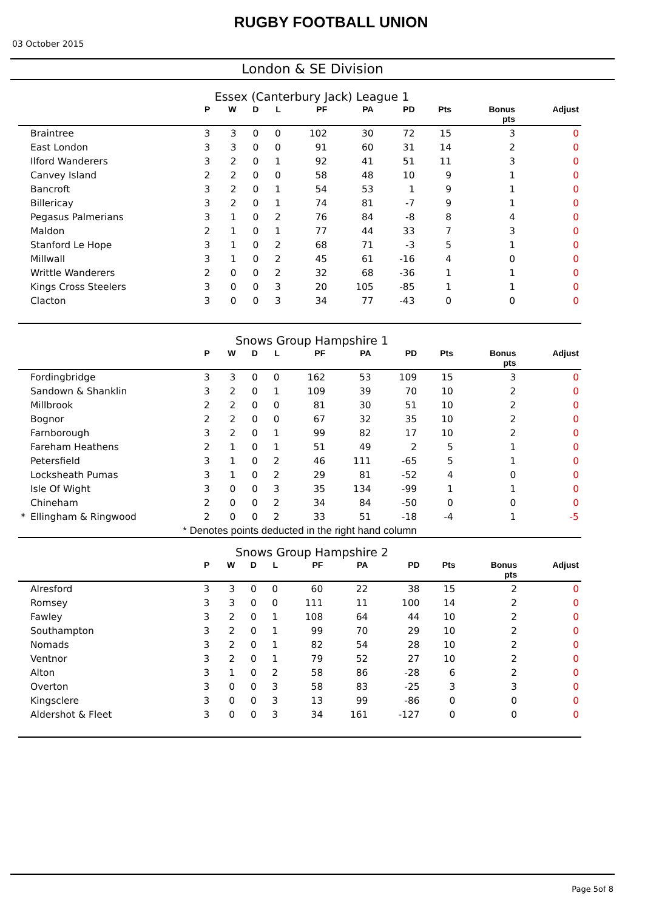RUGBY FOOTBALL UNION
03 October 2015
London & SE Division
Essex (Canterbury Jack) League 1
| | | P | W | D | L | PF | PA | PD | Pts | Bonus pts | Adjust |
| --- | --- | --- | --- | --- | --- | --- | --- | --- | --- | --- | --- |
| | Braintree | 3 | 3 | 0 | 0 | 102 | 30 | 72 | 15 | 3 | 0 |
| | East London | 3 | 3 | 0 | 0 | 91 | 60 | 31 | 14 | 2 | 0 |
| | Ilford Wanderers | 3 | 2 | 0 | 1 | 92 | 41 | 51 | 11 | 3 | 0 |
| | Canvey Island | 2 | 2 | 0 | 0 | 58 | 48 | 10 | 9 | 1 | 0 |
| | Bancroft | 3 | 2 | 0 | 1 | 54 | 53 | 1 | 9 | 1 | 0 |
| | Billericay | 3 | 2 | 0 | 1 | 74 | 81 | -7 | 9 | 1 | 0 |
| | Pegasus Palmerians | 3 | 1 | 0 | 2 | 76 | 84 | -8 | 8 | 4 | 0 |
| | Maldon | 2 | 1 | 0 | 1 | 77 | 44 | 33 | 7 | 3 | 0 |
| | Stanford Le Hope | 3 | 1 | 0 | 2 | 68 | 71 | -3 | 5 | 1 | 0 |
| | Millwall | 3 | 1 | 0 | 2 | 45 | 61 | -16 | 4 | 0 | 0 |
| | Writtle Wanderers | 2 | 0 | 0 | 2 | 32 | 68 | -36 | 1 | 1 | 0 |
| | Kings Cross Steelers | 3 | 0 | 0 | 3 | 20 | 105 | -85 | 1 | 1 | 0 |
| | Clacton | 3 | 0 | 0 | 3 | 34 | 77 | -43 | 0 | 0 | 0 |
Snows Group Hampshire 1
| | | P | W | D | L | PF | PA | PD | Pts | Bonus pts | Adjust |
| --- | --- | --- | --- | --- | --- | --- | --- | --- | --- | --- | --- |
| | Fordingbridge | 3 | 3 | 0 | 0 | 162 | 53 | 109 | 15 | 3 | 0 |
| | Sandown & Shanklin | 3 | 2 | 0 | 1 | 109 | 39 | 70 | 10 | 2 | 0 |
| | Millbrook | 2 | 2 | 0 | 0 | 81 | 30 | 51 | 10 | 2 | 0 |
| | Bognor | 2 | 2 | 0 | 0 | 67 | 32 | 35 | 10 | 2 | 0 |
| | Farnborough | 3 | 2 | 0 | 1 | 99 | 82 | 17 | 10 | 2 | 0 |
| | Fareham Heathens | 2 | 1 | 0 | 1 | 51 | 49 | 2 | 5 | 1 | 0 |
| | Petersfield | 3 | 1 | 0 | 2 | 46 | 111 | -65 | 5 | 1 | 0 |
| | Locksheath Pumas | 3 | 1 | 0 | 2 | 29 | 81 | -52 | 4 | 0 | 0 |
| | Isle Of Wight | 3 | 0 | 0 | 3 | 35 | 134 | -99 | 1 | 1 | 0 |
| | Chineham | 2 | 0 | 0 | 2 | 34 | 84 | -50 | 0 | 0 | 0 |
| * | Ellingham & Ringwood | 2 | 0 | 0 | 2 | 33 | 51 | -18 | -4 | 1 | -5 |
* Denotes points deducted in the right hand column
Snows Group Hampshire 2
| | | P | W | D | L | PF | PA | PD | Pts | Bonus pts | Adjust |
| --- | --- | --- | --- | --- | --- | --- | --- | --- | --- | --- | --- |
| | Alresford | 3 | 3 | 0 | 0 | 60 | 22 | 38 | 15 | 2 | 0 |
| | Romsey | 3 | 3 | 0 | 0 | 111 | 11 | 100 | 14 | 2 | 0 |
| | Fawley | 3 | 2 | 0 | 1 | 108 | 64 | 44 | 10 | 2 | 0 |
| | Southampton | 3 | 2 | 0 | 1 | 99 | 70 | 29 | 10 | 2 | 0 |
| | Nomads | 3 | 2 | 0 | 1 | 82 | 54 | 28 | 10 | 2 | 0 |
| | Ventnor | 3 | 2 | 0 | 1 | 79 | 52 | 27 | 10 | 2 | 0 |
| | Alton | 3 | 1 | 0 | 2 | 58 | 86 | -28 | 6 | 2 | 0 |
| | Overton | 3 | 0 | 0 | 3 | 58 | 83 | -25 | 3 | 3 | 0 |
| | Kingsclere | 3 | 0 | 0 | 3 | 13 | 99 | -86 | 0 | 0 | 0 |
| | Aldershot & Fleet | 3 | 0 | 0 | 3 | 34 | 161 | -127 | 0 | 0 | 0 |
Page 5of 8